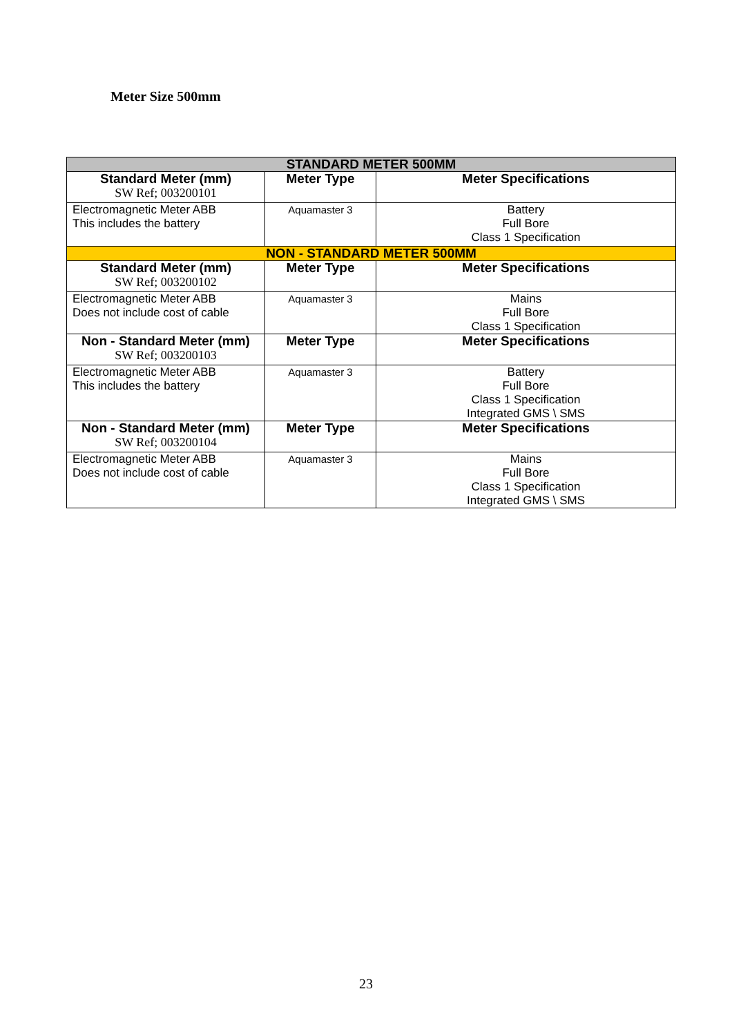Meter Size 500mm
| STANDARD METER 500MM | | |
| Standard Meter (mm) SW Ref; 003200101 | Meter Type | Meter Specifications |
| Electromagnetic Meter ABB This includes the battery | Aquamaster 3 | Battery Full Bore Class 1 Specification |
| NON - STANDARD METER 500MM | | |
| Standard Meter (mm) SW Ref; 003200102 | Meter Type | Meter Specifications |
| Electromagnetic Meter ABB Does not include cost of cable | Aquamaster 3 | Mains Full Bore Class 1 Specification |
| Non - Standard Meter (mm) SW Ref; 003200103 | Meter Type | Meter Specifications |
| Electromagnetic Meter ABB This includes the battery | Aquamaster 3 | Battery Full Bore Class 1 Specification Integrated GMS \ SMS |
| Non - Standard Meter (mm) SW Ref; 003200104 | Meter Type | Meter Specifications |
| Electromagnetic Meter ABB Does not include cost of cable | Aquamaster 3 | Mains Full Bore Class 1 Specification Integrated GMS \ SMS |
23